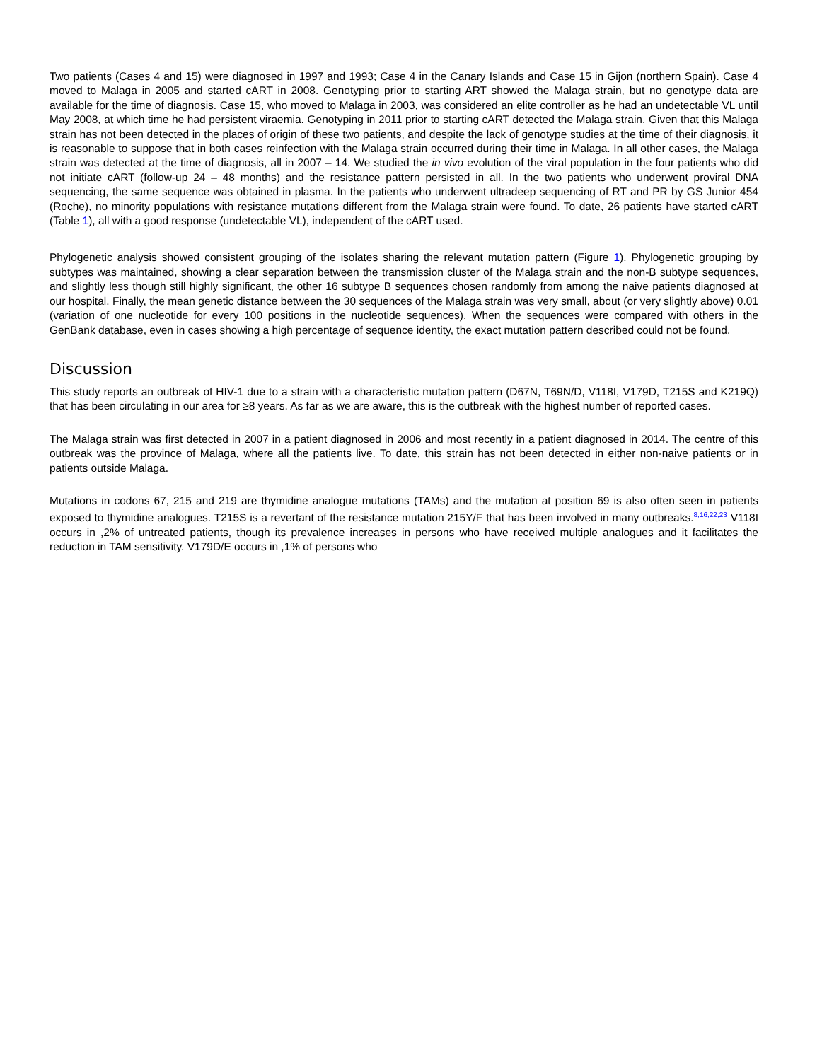Two patients (Cases 4 and 15) were diagnosed in 1997 and 1993; Case 4 in the Canary Islands and Case 15 in Gijon (northern Spain). Case 4 moved to Malaga in 2005 and started cART in 2008. Genotyping prior to starting ART showed the Malaga strain, but no genotype data are available for the time of diagnosis. Case 15, who moved to Malaga in 2003, was considered an elite controller as he had an undetectable VL until May 2008, at which time he had persistent viraemia. Genotyping in 2011 prior to starting cART detected the Malaga strain. Given that this Malaga strain has not been detected in the places of origin of these two patients, and despite the lack of genotype studies at the time of their diagnosis, it is reasonable to suppose that in both cases reinfection with the Malaga strain occurred during their time in Malaga. In all other cases, the Malaga strain was detected at the time of diagnosis, all in 2007 – 14. We studied the in vivo evolution of the viral population in the four patients who did not initiate cART (follow-up 24 – 48 months) and the resistance pattern persisted in all. In the two patients who underwent proviral DNA sequencing, the same sequence was obtained in plasma. In the patients who underwent ultradeep sequencing of RT and PR by GS Junior 454 (Roche), no minority populations with resistance mutations different from the Malaga strain were found. To date, 26 patients have started cART (Table 1), all with a good response (undetectable VL), independent of the cART used.
Phylogenetic analysis showed consistent grouping of the isolates sharing the relevant mutation pattern (Figure 1). Phylogenetic grouping by subtypes was maintained, showing a clear separation between the transmission cluster of the Malaga strain and the non-B subtype sequences, and slightly less though still highly significant, the other 16 subtype B sequences chosen randomly from among the naive patients diagnosed at our hospital. Finally, the mean genetic distance between the 30 sequences of the Malaga strain was very small, about (or very slightly above) 0.01 (variation of one nucleotide for every 100 positions in the nucleotide sequences). When the sequences were compared with others in the GenBank database, even in cases showing a high percentage of sequence identity, the exact mutation pattern described could not be found.
Discussion
This study reports an outbreak of HIV-1 due to a strain with a characteristic mutation pattern (D67N, T69N/D, V118I, V179D, T215S and K219Q) that has been circulating in our area for ≥8 years. As far as we are aware, this is the outbreak with the highest number of reported cases.
The Malaga strain was first detected in 2007 in a patient diagnosed in 2006 and most recently in a patient diagnosed in 2014. The centre of this outbreak was the province of Malaga, where all the patients live. To date, this strain has not been detected in either non-naive patients or in patients outside Malaga.
Mutations in codons 67, 215 and 219 are thymidine analogue mutations (TAMs) and the mutation at position 69 is also often seen in patients exposed to thymidine analogues. T215S is a revertant of the resistance mutation 215Y/F that has been involved in many outbreaks.<sup>8,16,22,23</sup> V118I occurs in ,2% of untreated patients, though its prevalence increases in persons who have received multiple analogues and it facilitates the reduction in TAM sensitivity. V179D/E occurs in ,1% of persons who